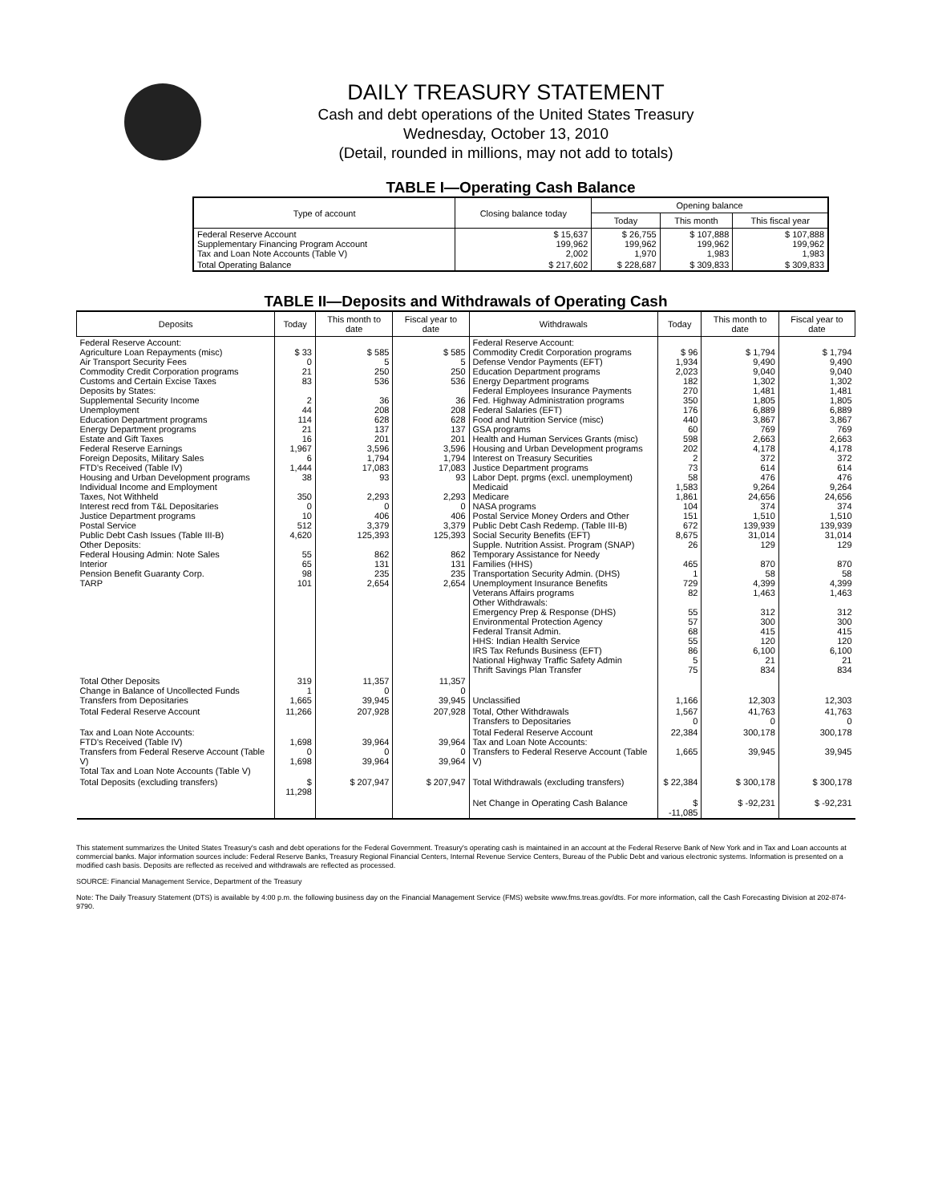DAILY TREASURY STATEMENT
Cash and debt operations of the United States Treasury
Wednesday, October 13, 2010
(Detail, rounded in millions, may not add to totals)
TABLE I—Operating Cash Balance
| Type of account | Closing balance today | Opening balance | | |
| --- | --- | --- | --- | --- |
| | | Today | This month | This fiscal year |
| Federal Reserve Account Supplementary Financing Program Account Tax and Loan Note Accounts (Table V) | $ 15,637 199,962 2,002 | $ 26,755 199,962 1,970 | $ 107,888 199,962 1,983 | $ 107,888 199,962 1,983 |
| Total Operating Balance | $ 217,602 | $ 228,687 | $ 309,833 | $ 309,833 |
TABLE II—Deposits and Withdrawals of Operating Cash
| Deposits | Today | This month to date | Fiscal year to date | Withdrawals | Today | This month to date | Fiscal year to date |
| --- | --- | --- | --- | --- | --- | --- | --- |
| Federal Reserve Account: Agriculture Loan Repayments (misc) Air Transport Security Fees Commodity Credit Corporation programs Customs and Certain Excise Taxes Deposits by States: Supplemental Security Income Unemployment Education Department programs Energy Department programs Estate and Gift Taxes Federal Reserve Earnings Foreign Deposits, Military Sales FTD's Received (Table IV) Housing and Urban Development programs Individual Income and Employment Taxes, Not Withheld Interest recd from T&L Depositaries Justice Department programs Postal Service Public Debt Cash Issues (Table III-B) Other Deposits: Federal Housing Admin: Note Sales Interior Pension Benefit Guaranty Corp. TARP | $ 33 0 21 83 2 44 114 21 16 1,967 6 1,444 38 350 0 10 512 4,620 55 65 98 101 | $ 585 5 250 536 36 208 628 137 201 3,596 1,794 17,083 93 2,293 0 406 3,379 125,393 862 131 235 2,654 | $ 585 5 250 536 36 208 628 137 201 3,596 1,794 17,083 93 2,293 0 406 3,379 125,393 862 131 235 2,654 | Federal Reserve Account: Commodity Credit Corporation programs Defense Vendor Payments (EFT) Education Department programs Energy Department programs Federal Employees Insurance Payments Fed. Highway Administration programs Federal Salaries (EFT) Food and Nutrition Service (misc) GSA programs Health and Human Services Grants (misc) Housing and Urban Development programs Interest on Treasury Securities Justice Department programs Labor Dept. prgms (excl. unemployment) Medicaid Medicare NASA programs Postal Service Money Orders and Other Public Debt Cash Redemp. (Table III-B) Social Security Benefits (EFT) Supple. Nutrition Assist. Program (SNAP) Temporary Assistance for Needy Families (HHS) Transportation Security Admin. (DHS) Unemployment Insurance Benefits Veterans Affairs programs Other Withdrawals: Emergency Prep & Response (DHS) Environmental Protection Agency Federal Transit Admin. HHS: Indian Health Service IRS Tax Refunds Business (EFT) National Highway Traffic Safety Admin Thrift Savings Plan Transfer | $ 96 1,934 2,023 182 270 350 176 440 60 598 202 2 73 58 1,583 1,861 104 151 672 8,675 26 465 1 729 82 55 57 68 55 86 5 75 | $ 1,794 9,490 9,040 1,302 1,481 1,805 6,889 3,867 769 2,663 4,178 372 614 476 9,264 24,656 374 1,510 139,939 31,014 129 870 58 4,399 1,463 312 300 415 120 6,100 21 834 | $ 1,794 9,490 9,040 1,302 1,481 1,805 6,889 3,867 769 2,663 4,178 372 614 476 9,264 24,656 374 1,510 139,939 31,014 129 870 58 4,399 1,463 312 300 415 120 6,100 21 834 |
| Total Other Deposits Change in Balance of Uncollected Funds Transfers from Depositaries | 319 1 1,665 | 11,357 0 39,945 | 11,357 0 39,945 | Unclassified | 1,166 | 12,303 | 12,303 |
| Total Federal Reserve Account | 11,266 | 207,928 | 207,928 | Total, Other Withdrawals Transfers to Depositaries | 1,567 0 | 41,763 0 | 41,763 0 |
| Tax and Loan Note Accounts: FTD's Received (Table IV) Transfers from Federal Reserve Account (Table V) Total Tax and Loan Note Accounts (Table V) | 1,698 0 1,698 | 39,964 0 39,964 | 39,964 0 39,964 | Total Federal Reserve Account Tax and Loan Note Accounts: Transfers to Federal Reserve Account (Table V) | 22,384 1,665 | 300,178 39,945 | 300,178 39,945 |
| Total Deposits (excluding transfers) | $ 11,298 | $ 207,947 | $ 207,947 | Total Withdrawals (excluding transfers) | $ 22,384 | $ 300,178 | $ 300,178 |
| | | | | Net Change in Operating Cash Balance | $ -11,085 | $ -92,231 | $ -92,231 |
This statement summarizes the United States Treasury's cash and debt operations for the Federal Government. Treasury's operating cash is maintained in an account at the Federal Reserve Bank of New York and in Tax and Loan accounts at commercial banks. Major information sources include: Federal Reserve Banks, Treasury Regional Financial Centers, Internal Revenue Service Centers, Bureau of the Public Debt and various electronic systems. Information is presented on a modified cash basis. Deposits are reflected as received and withdrawals are reflected as processed.
SOURCE: Financial Management Service, Department of the Treasury
Note: The Daily Treasury Statement (DTS) is available by 4:00 p.m. the following business day on the Financial Management Service (FMS) website www.fms.treas.gov/dts. For more information, call the Cash Forecasting Division at 202-874-9790.